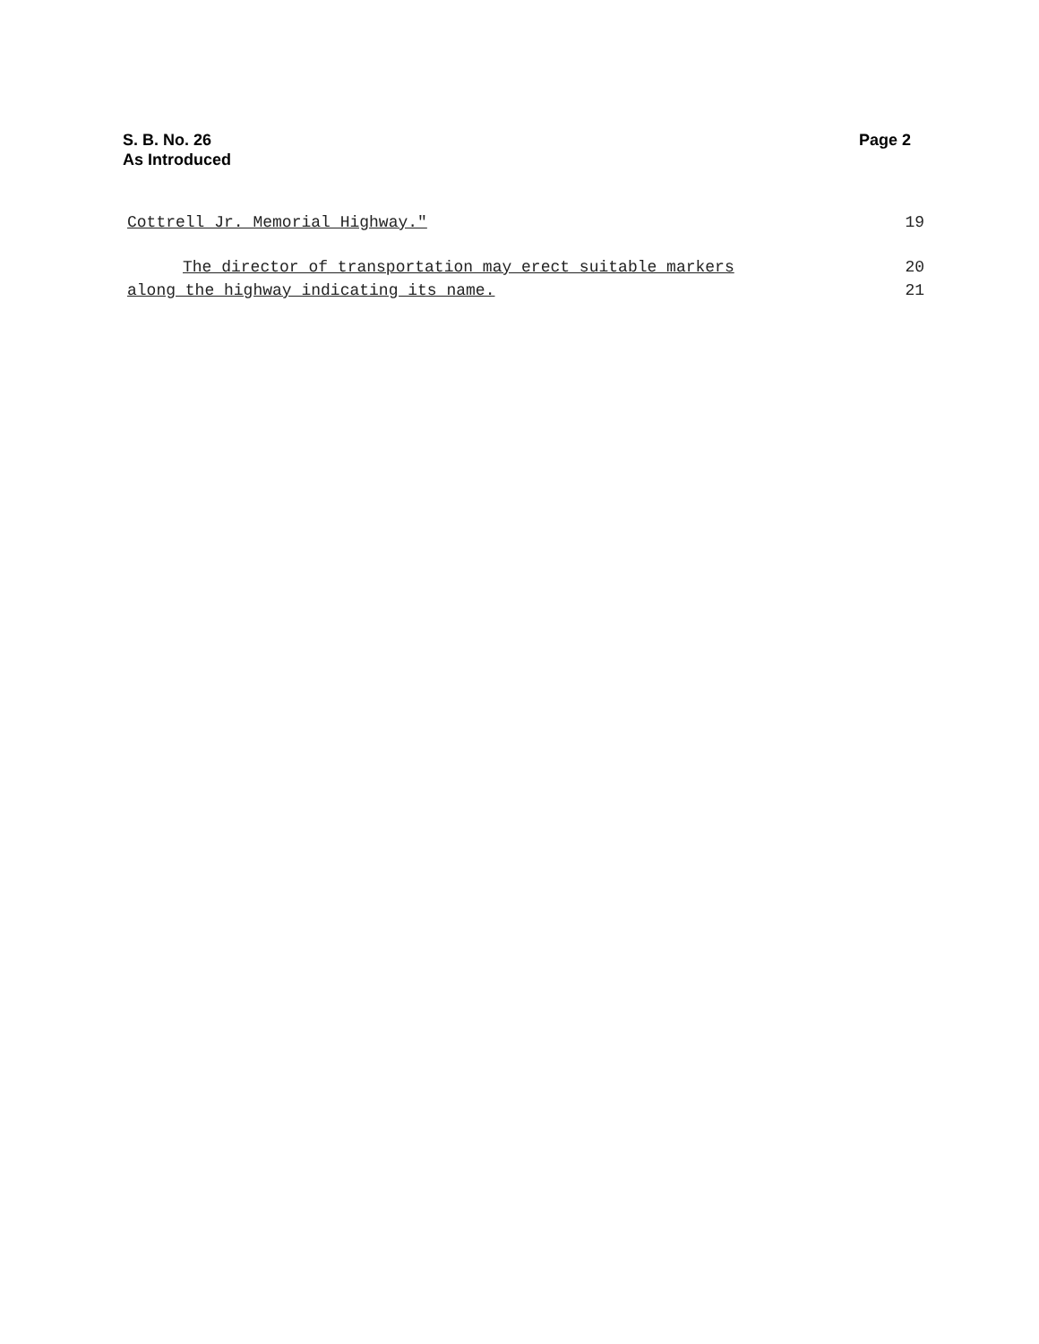S. B. No. 26
As Introduced
Page 2
Cottrell Jr. Memorial Highway." 19
The director of transportation may erect suitable markers 20
along the highway indicating its name. 21